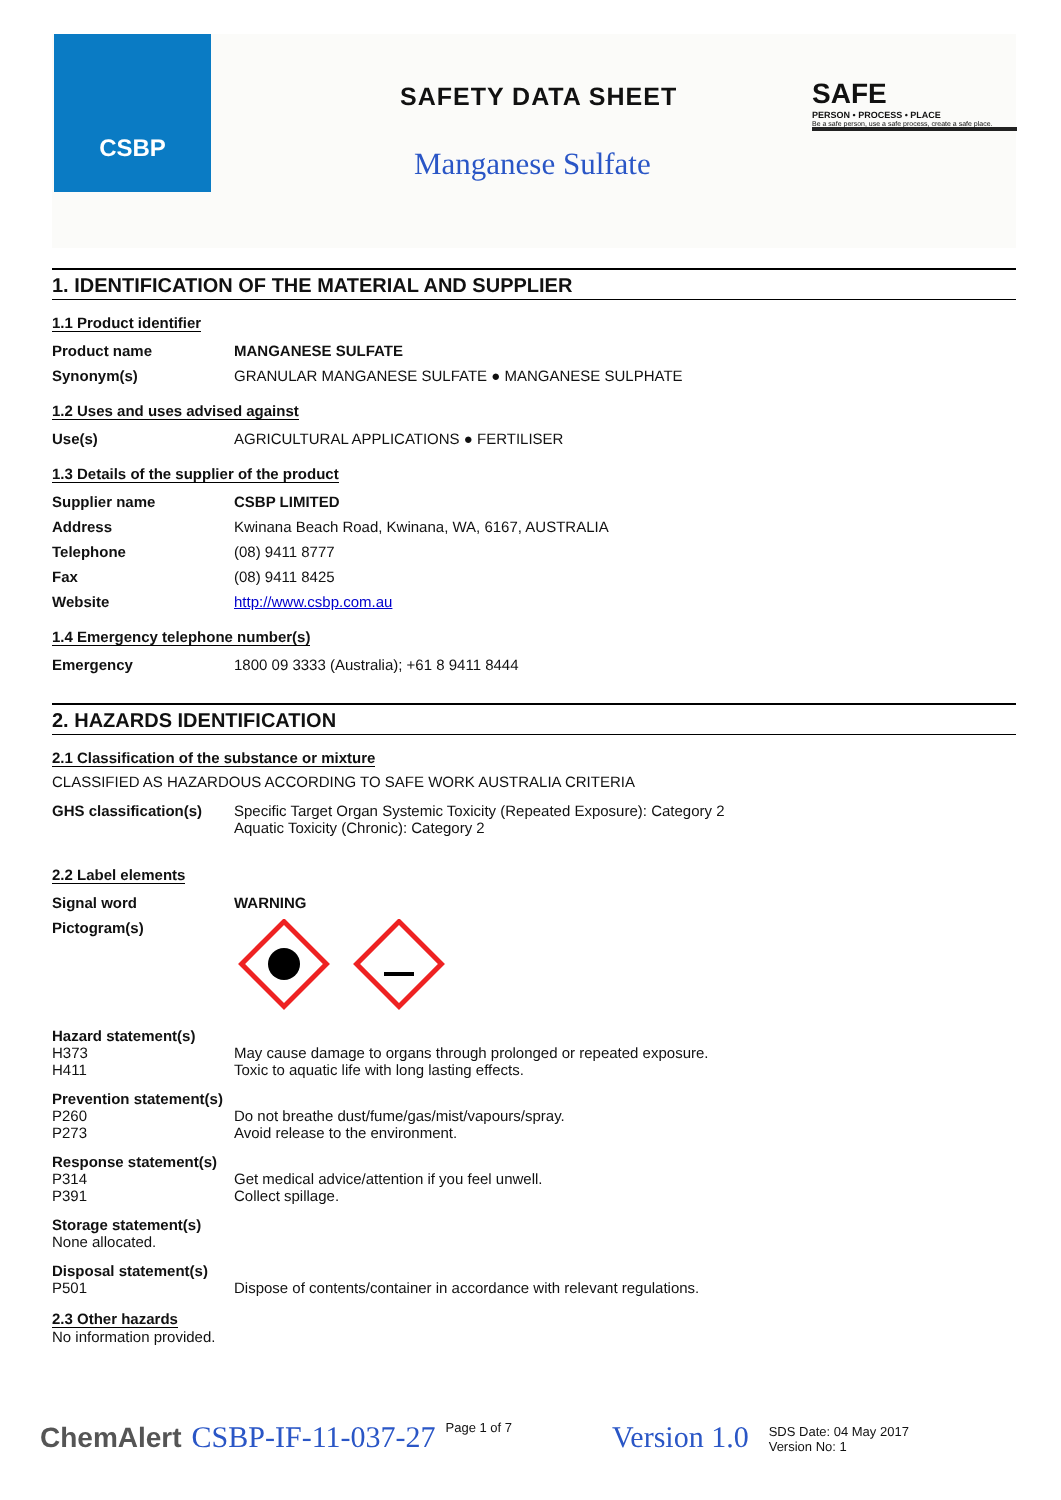CSBP
SAFETY DATA SHEET
Manganese Sulfate
SAFE
PERSON • PROCESS • PLACE
Be a safe person, use a safe process, create a safe place.
1. IDENTIFICATION OF THE MATERIAL AND SUPPLIER
1.1 Product identifier
| Product name | MANGANESE SULFATE |
| Synonym(s) | GRANULAR MANGANESE SULFATE ● MANGANESE SULPHATE |
1.2 Uses and uses advised against
| Use(s) | AGRICULTURAL APPLICATIONS ● FERTILISER |
1.3 Details of the supplier of the product
| Supplier name | CSBP LIMITED |
| Address | Kwinana Beach Road, Kwinana, WA, 6167, AUSTRALIA |
| Telephone | (08) 9411 8777 |
| Fax | (08) 9411 8425 |
| Website | http://www.csbp.com.au |
1.4 Emergency telephone number(s)
| Emergency | 1800 09 3333 (Australia); +61 8 9411 8444 |
2. HAZARDS IDENTIFICATION
2.1 Classification of the substance or mixture
CLASSIFIED AS HAZARDOUS ACCORDING TO SAFE WORK AUSTRALIA CRITERIA
| GHS classification(s) | Specific Target Organ Systemic Toxicity (Repeated Exposure): Category 2 Aquatic Toxicity (Chronic): Category 2 |
2.2 Label elements
| Signal word | WARNING |
| Pictogram(s) | |
Hazard statement(s)
| H373 | May cause damage to organs through prolonged or repeated exposure. |
| H411 | Toxic to aquatic life with long lasting effects. |
Prevention statement(s)
| P260 | Do not breathe dust/fume/gas/mist/vapours/spray. |
| P273 | Avoid release to the environment. |
Response statement(s)
| P314 | Get medical advice/attention if you feel unwell. |
| P391 | Collect spillage. |
Storage statement(s)
None allocated.
Disposal statement(s)
| P501 | Dispose of contents/container in accordance with relevant regulations. |
2.3 Other hazards
No information provided.
ChemAlert CSBP-IF-11-037-27 Page 1 of 7 Version 1.0 SDS Date: 04 May 2017
Version No: 1